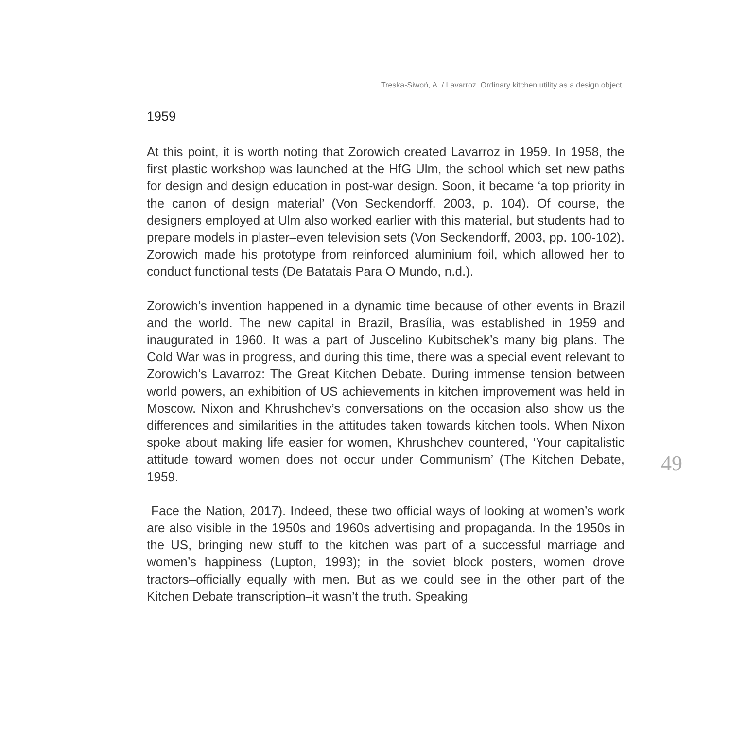Treska-Siwoń, A. / Lavarroz. Ordinary kitchen utility as a design object.
1959
At this point, it is worth noting that Zorowich created Lavarroz in 1959. In 1958, the first plastic workshop was launched at the HfG Ulm, the school which set new paths for design and design education in post-war design. Soon, it became ‘a top priority in the canon of design material’ (Von Seckendorff, 2003, p. 104). Of course, the designers employed at Ulm also worked earlier with this material, but students had to prepare models in plaster–even television sets (Von Seckendorff, 2003, pp. 100-102). Zorowich made his prototype from reinforced aluminium foil, which allowed her to conduct functional tests (De Batatais Para O Mundo, n.d.).
Zorowich’s invention happened in a dynamic time because of other events in Brazil and the world. The new capital in Brazil, Brasília, was established in 1959 and inaugurated in 1960. It was a part of Juscelino Kubitschek’s many big plans. The Cold War was in progress, and during this time, there was a special event relevant to Zorowich’s Lavarroz: The Great Kitchen Debate. During immense tension between world powers, an exhibition of US achievements in kitchen improvement was held in Moscow. Nixon and Khrushchev’s conversations on the occasion also show us the differences and similarities in the attitudes taken towards kitchen tools. When Nixon spoke about making life easier for women, Khrushchev countered, ‘Your capitalistic attitude toward women does not occur under Communism’ (The Kitchen Debate, 1959.
Face the Nation, 2017). Indeed, these two official ways of looking at women’s work are also visible in the 1950s and 1960s advertising and propaganda. In the 1950s in the US, bringing new stuff to the kitchen was part of a successful marriage and women’s happiness (Lupton, 1993); in the soviet block posters, women drove tractors–officially equally with men. But as we could see in the other part of the Kitchen Debate transcription–it wasn’t the truth. Speaking
49